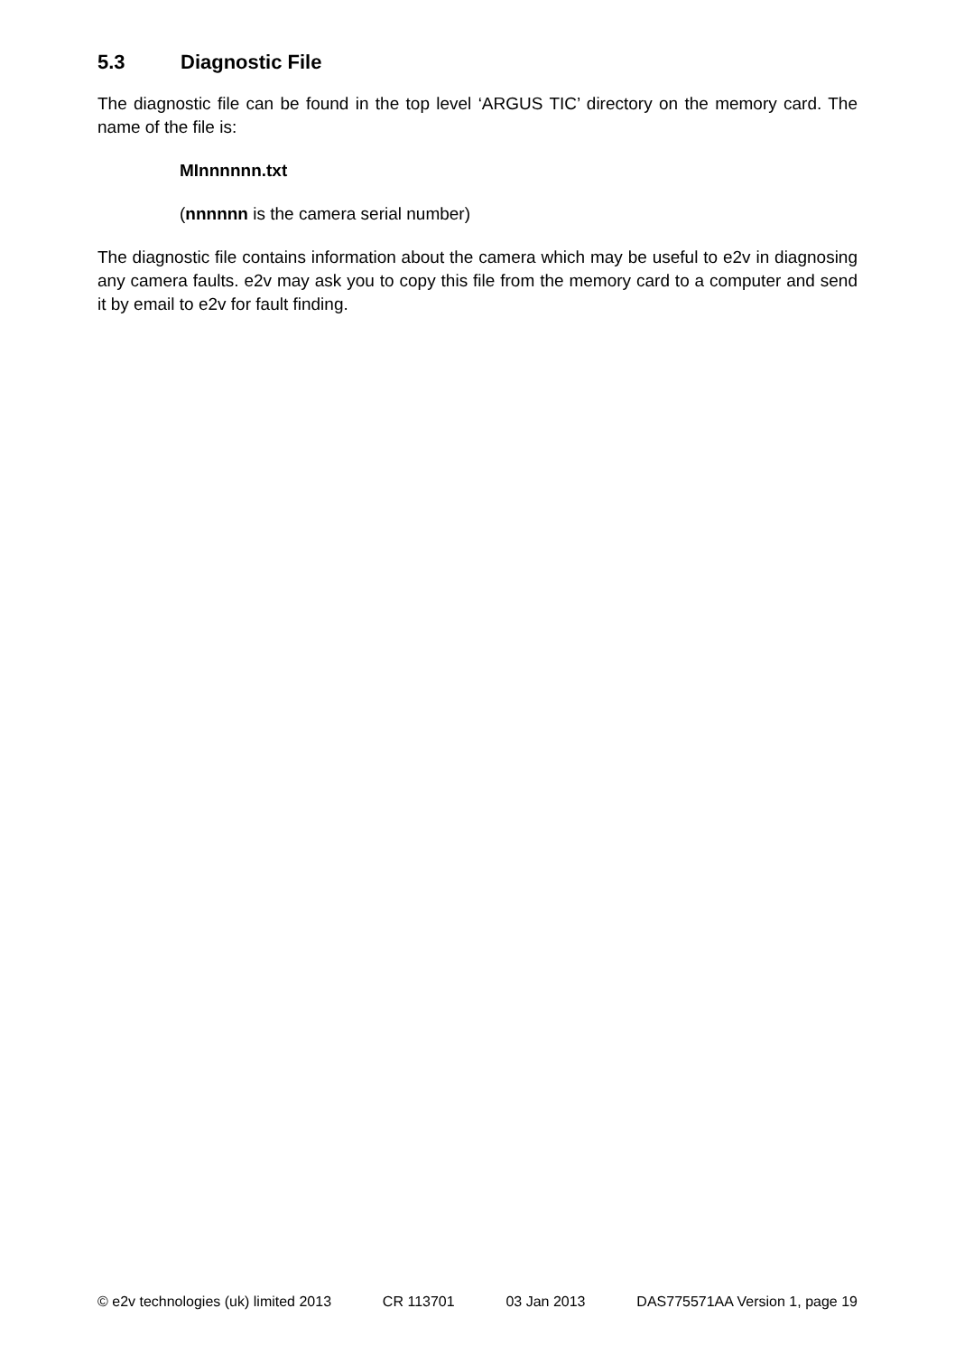5.3 Diagnostic File
The diagnostic file can be found in the top level ‘ARGUS TIC’ directory on the memory card. The name of the file is:
MInnnnnn.txt
(nnnnnn is the camera serial number)
The diagnostic file contains information about the camera which may be useful to e2v in diagnosing any camera faults. e2v may ask you to copy this file from the memory card to a computer and send it by email to e2v for fault finding.
© e2v technologies (uk) limited 2013 CR 113701 03 Jan 2013 DAS775571AA Version 1, page 19